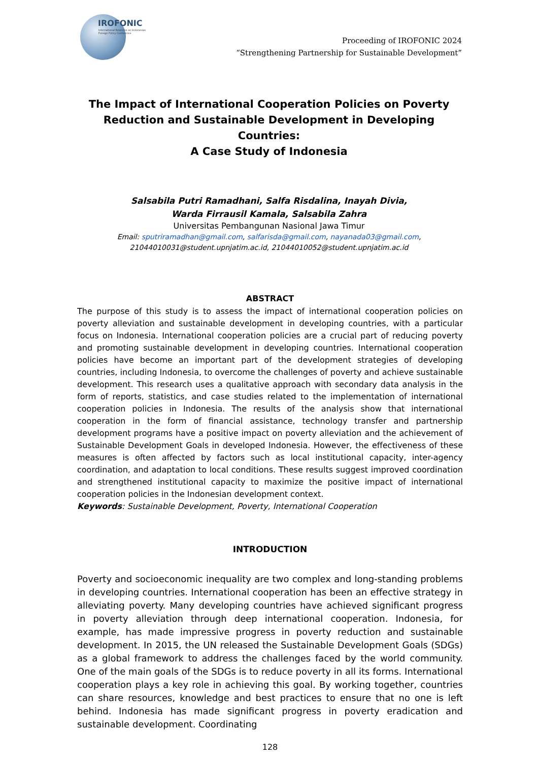IROFONIC
International Relations on Indonesian Foreign Policy Conference
Proceeding of IROFONIC 2024
“Strengthening Partnership for Sustainable Development”
The Impact of International Cooperation Policies on Poverty Reduction and Sustainable Development in Developing Countries:
A Case Study of Indonesia
Salsabila Putri Ramadhani, Salfa Risdalina, Inayah Divia,
Warda Firrausil Kamala, Salsabila Zahra
Universitas Pembangunan Nasional Jawa Timur
Email: sputriramadhan@gmail.com, salfarisda@gmail.com, nayanada03@gmail.com,
21044010031@student.upnjatim.ac.id, 21044010052@student.upnjatim.ac.id
ABSTRACT
The purpose of this study is to assess the impact of international cooperation policies on poverty alleviation and sustainable development in developing countries, with a particular focus on Indonesia. International cooperation policies are a crucial part of reducing poverty and promoting sustainable development in developing countries. International cooperation policies have become an important part of the development strategies of developing countries, including Indonesia, to overcome the challenges of poverty and achieve sustainable development. This research uses a qualitative approach with secondary data analysis in the form of reports, statistics, and case studies related to the implementation of international cooperation policies in Indonesia. The results of the analysis show that international cooperation in the form of financial assistance, technology transfer and partnership development programs have a positive impact on poverty alleviation and the achievement of Sustainable Development Goals in developed Indonesia. However, the effectiveness of these measures is often affected by factors such as local institutional capacity, inter-agency coordination, and adaptation to local conditions. These results suggest improved coordination and strengthened institutional capacity to maximize the positive impact of international cooperation policies in the Indonesian development context.
Keywords: Sustainable Development, Poverty, International Cooperation
INTRODUCTION
Poverty and socioeconomic inequality are two complex and long-standing problems in developing countries. International cooperation has been an effective strategy in alleviating poverty. Many developing countries have achieved significant progress in poverty alleviation through deep international cooperation. Indonesia, for example, has made impressive progress in poverty reduction and sustainable development. In 2015, the UN released the Sustainable Development Goals (SDGs) as a global framework to address the challenges faced by the world community. One of the main goals of the SDGs is to reduce poverty in all its forms. International cooperation plays a key role in achieving this goal. By working together, countries can share resources, knowledge and best practices to ensure that no one is left behind. Indonesia has made significant progress in poverty eradication and sustainable development. Coordinating
128